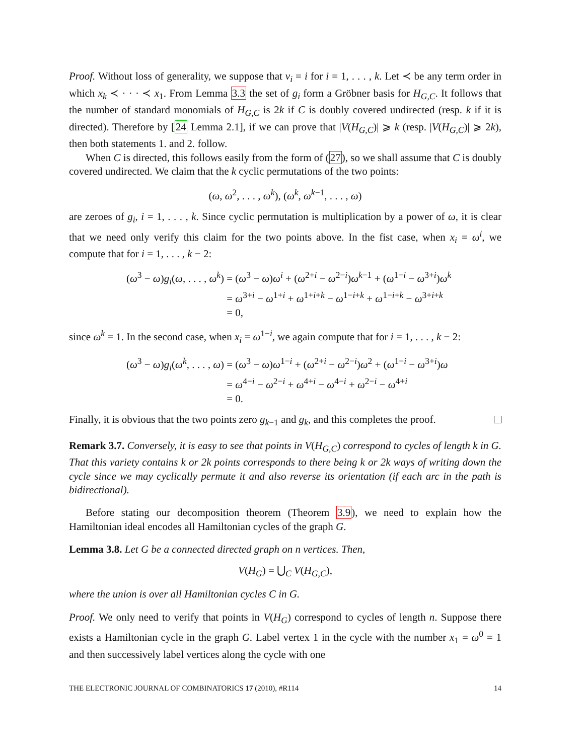Proof. Without loss of generality, we suppose that v<sub>i</sub> = i for i = 1, . . . , k. Let ≺ be any term order in which x<sub>k</sub> ≺ · · · ≺ x<sub>1</sub>. From Lemma 3.3 the set of g<sub>i</sub> form a Gröbner basis for H<sub>G,C</sub>. It follows that the number of standard monomials of H<sub>G,C</sub> is 2k if C is doubly covered undirected (resp. k if it is directed). Therefore by [24 Lemma 2.1], if we can prove that |V(H<sub>G,C</sub>)| ⩾ k (resp. |V(H<sub>G,C</sub>)| ⩾ 2k), then both statements 1. and 2. follow.
When C is directed, this follows easily from the form of (27), so we shall assume that C is doubly covered undirected. We claim that the k cyclic permutations of the two points:
(ω, ω<sup>2</sup>, . . . , ω<sup>k</sup>), (ω<sup>k</sup>, ω<sup>k−1</sup>, . . . , ω)
are zeroes of g<sub>i</sub>, i = 1, . . . , k. Since cyclic permutation is multiplication by a power of ω, it is clear that we need only verify this claim for the two points above. In the fist case, when x<sub>i</sub> = ω<sup>i</sup>, we compute that for i = 1, . . . , k − 2:
(ω<sup>3</sup> − ω)g<sub>i</sub>(ω, . . . , ω<sup>k</sup>) = (ω<sup>3</sup> − ω)ω<sup>i</sup> + (ω<sup>2+i</sup> − ω<sup>2−i</sup>)ω<sup>k−1</sup> + (ω<sup>1−i</sup> − ω<sup>3+i</sup>)ω<sup>k</sup>
= ω<sup>3+i</sup> − ω<sup>1+i</sup> + ω<sup>1+i+k</sup> − ω<sup>1−i+k</sup> + ω<sup>1−i+k</sup> − ω<sup>3+i+k</sup>
= 0,
since ω<sup>k</sup> = 1. In the second case, when x<sub>i</sub> = ω<sup>1−i</sup>, we again compute that for i = 1, . . . , k − 2:
(ω<sup>3</sup> − ω)g<sub>i</sub>(ω<sup>k</sup>, . . . , ω) = (ω<sup>3</sup> − ω)ω<sup>1−i</sup> + (ω<sup>2+i</sup> − ω<sup>2−i</sup>)ω<sup>2</sup> + (ω<sup>1−i</sup> − ω<sup>3+i</sup>)ω
= ω<sup>4−i</sup> − ω<sup>2−i</sup> + ω<sup>4+i</sup> − ω<sup>4−i</sup> + ω<sup>2−i</sup> − ω<sup>4+i</sup>
= 0.
Finally, it is obvious that the two points zero g<sub>k−1</sub> and g<sub>k</sub>, and this completes the proof.
Remark 3.7. Conversely, it is easy to see that points in V(H<sub>G,C</sub>) correspond to cycles of length k in G. That this variety contains k or 2k points corresponds to there being k or 2k ways of writing down the cycle since we may cyclically permute it and also reverse its orientation (if each arc in the path is bidirectional).
Before stating our decomposition theorem (Theorem 3.9), we need to explain how the Hamiltonian ideal encodes all Hamiltonian cycles of the graph G.
Lemma 3.8. Let G be a connected directed graph on n vertices. Then,
V(H<sub>G</sub>) = ⋃<sub>C</sub> V(H<sub>G,C</sub>),
where the union is over all Hamiltonian cycles C in G.
Proof. We only need to verify that points in V(H<sub>G</sub>) correspond to cycles of length n. Suppose there exists a Hamiltonian cycle in the graph G. Label vertex 1 in the cycle with the number x<sub>1</sub> = ω<sup>0</sup> = 1 and then successively label vertices along the cycle with one
THE ELECTRONIC JOURNAL OF COMBINATORICS 17 (2010), #R114 14